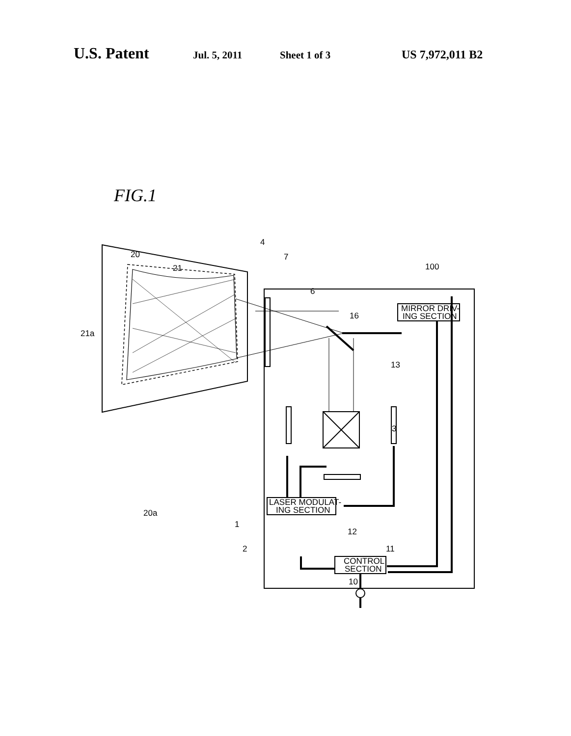U.S. Patent Jul. 5, 2011 Sheet 1 of 3 US 7,972,011 B2
FIG.1
20
21
21a
20a
4
7
6
100
16
13
3
1
2
10
12
11
MIRROR DRIV-
ING SECTION
LASER MODULAT-
ING SECTION
CONTROL
SECTION